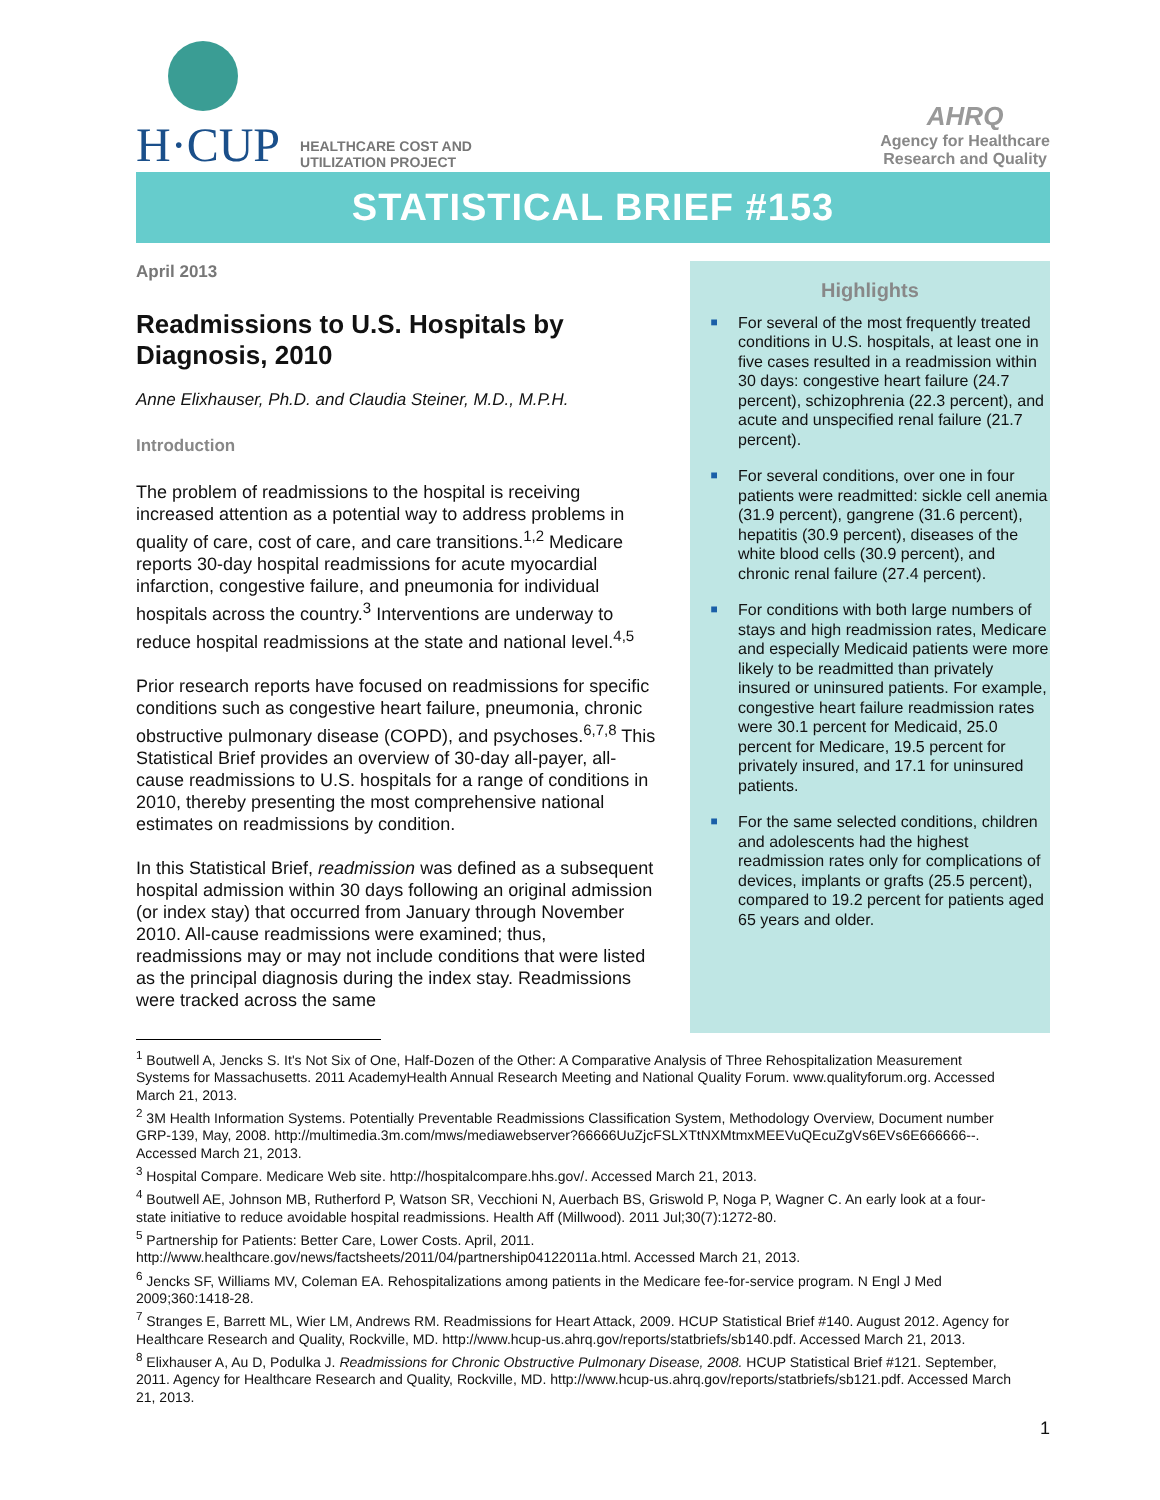H·CUP
HEALTHCARE COST AND
UTILIZATION PROJECT
AHRQ
Agency for Healthcare
Research and Quality
STATISTICAL BRIEF #153
April 2013
Readmissions to U.S. Hospitals by Diagnosis, 2010
Anne Elixhauser, Ph.D. and Claudia Steiner, M.D., M.P.H.
Introduction
The problem of readmissions to the hospital is receiving increased attention as a potential way to address problems in quality of care, cost of care, and care transitions.<sup>1,2</sup> Medicare reports 30-day hospital readmissions for acute myocardial infarction, congestive failure, and pneumonia for individual hospitals across the country.<sup>3</sup> Interventions are underway to reduce hospital readmissions at the state and national level.<sup>4,5</sup>
Prior research reports have focused on readmissions for specific conditions such as congestive heart failure, pneumonia, chronic obstructive pulmonary disease (COPD), and psychoses.<sup>6,7,8</sup> This Statistical Brief provides an overview of 30-day all-payer, all-cause readmissions to U.S. hospitals for a range of conditions in 2010, thereby presenting the most comprehensive national estimates on readmissions by condition.
In this Statistical Brief, readmission was defined as a subsequent hospital admission within 30 days following an original admission (or index stay) that occurred from January through November 2010. All-cause readmissions were examined; thus, readmissions may or may not include conditions that were listed as the principal diagnosis during the index stay. Readmissions were tracked across the same
Highlights
■ For several of the most frequently treated conditions in U.S. hospitals, at least one in five cases resulted in a readmission within 30 days: congestive heart failure (24.7 percent), schizophrenia (22.3 percent), and acute and unspecified renal failure (21.7 percent).
■ For several conditions, over one in four patients were readmitted: sickle cell anemia (31.9 percent), gangrene (31.6 percent), hepatitis (30.9 percent), diseases of the white blood cells (30.9 percent), and chronic renal failure (27.4 percent).
■ For conditions with both large numbers of stays and high readmission rates, Medicare and especially Medicaid patients were more likely to be readmitted than privately insured or uninsured patients. For example, congestive heart failure readmission rates were 30.1 percent for Medicaid, 25.0 percent for Medicare, 19.5 percent for privately insured, and 17.1 for uninsured patients.
■ For the same selected conditions, children and adolescents had the highest readmission rates only for complications of devices, implants or grafts (25.5 percent), compared to 19.2 percent for patients aged 65 years and older.
<sup>1</sup> Boutwell A, Jencks S. It's Not Six of One, Half-Dozen of the Other: A Comparative Analysis of Three Rehospitalization Measurement Systems for Massachusetts. 2011 AcademyHealth Annual Research Meeting and National Quality Forum. www.qualityforum.org. Accessed March 21, 2013.
<sup>2</sup> 3M Health Information Systems. Potentially Preventable Readmissions Classification System, Methodology Overview, Document number GRP-139, May, 2008. http://multimedia.3m.com/mws/mediawebserver?66666UuZjcFSLXTtNXMtmxMEEVuQEcuZgVs6EVs6E666666--. Accessed March 21, 2013.
<sup>3</sup> Hospital Compare. Medicare Web site. http://hospitalcompare.hhs.gov/. Accessed March 21, 2013.
<sup>4</sup> Boutwell AE, Johnson MB, Rutherford P, Watson SR, Vecchioni N, Auerbach BS, Griswold P, Noga P, Wagner C. An early look at a four-state initiative to reduce avoidable hospital readmissions. Health Aff (Millwood). 2011 Jul;30(7):1272-80.
<sup>5</sup> Partnership for Patients: Better Care, Lower Costs. April, 2011. http://www.healthcare.gov/news/factsheets/2011/04/partnership04122011a.html. Accessed March 21, 2013.
<sup>6</sup> Jencks SF, Williams MV, Coleman EA. Rehospitalizations among patients in the Medicare fee-for-service program. N Engl J Med 2009;360:1418-28.
<sup>7</sup> Stranges E, Barrett ML, Wier LM, Andrews RM. Readmissions for Heart Attack, 2009. HCUP Statistical Brief #140. August 2012. Agency for Healthcare Research and Quality, Rockville, MD. http://www.hcup-us.ahrq.gov/reports/statbriefs/sb140.pdf. Accessed March 21, 2013.
<sup>8</sup> Elixhauser A, Au D, Podulka J. Readmissions for Chronic Obstructive Pulmonary Disease, 2008. HCUP Statistical Brief #121. September, 2011. Agency for Healthcare Research and Quality, Rockville, MD. http://www.hcup-us.ahrq.gov/reports/statbriefs/sb121.pdf. Accessed March 21, 2013.
1